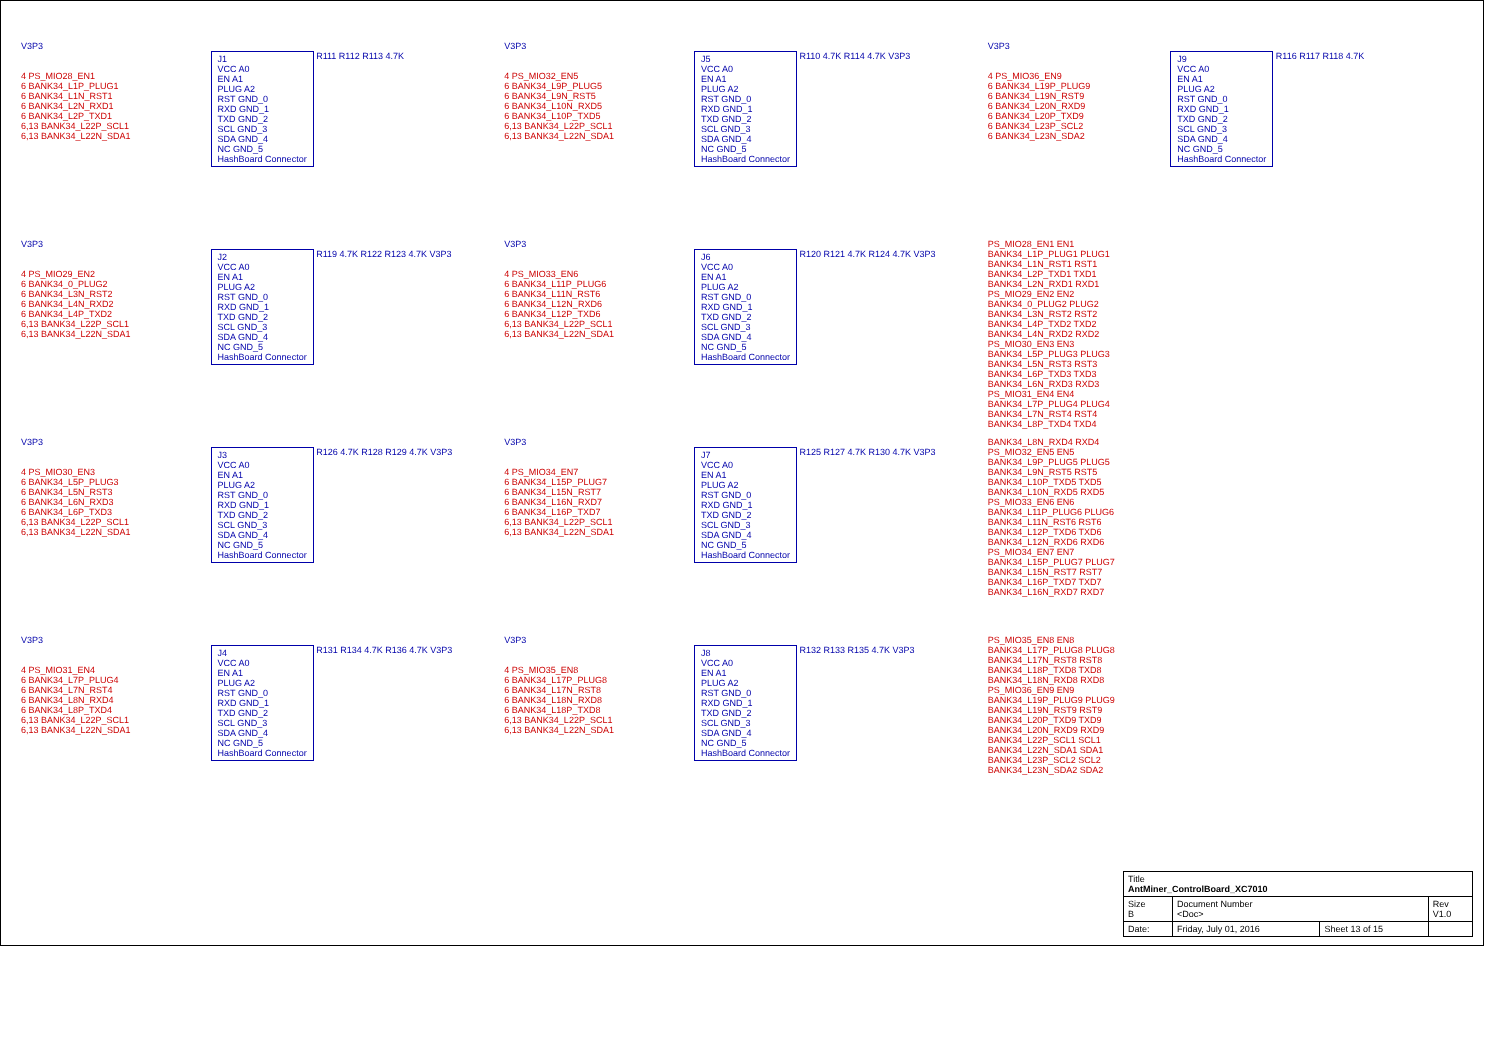V3P3
4 PS_MIO28_EN1
6 BANK34_L1P_PLUG1
6 BANK34_L1N_RST1
6 BANK34_L2N_RXD1
6 BANK34_L2P_TXD1
6,13 BANK34_L22P_SCL1
6,13 BANK34_L22N_SDA1
J1
VCC A0
EN A1
PLUG A2
RST GND_0
RXD GND_1
TXD GND_2
SCL GND_3
SDA GND_4
NC GND_5
HashBoard Connector
R111 R112 R113 4.7K
V3P3
4 PS_MIO32_EN5
6 BANK34_L9P_PLUG5
6 BANK34_L9N_RST5
6 BANK34_L10N_RXD5
6 BANK34_L10P_TXD5
6,13 BANK34_L22P_SCL1
6,13 BANK34_L22N_SDA1
J5
VCC A0
EN A1
PLUG A2
RST GND_0
RXD GND_1
TXD GND_2
SCL GND_3
SDA GND_4
NC GND_5
HashBoard Connector
R110 4.7K R114 4.7K V3P3
V3P3
4 PS_MIO36_EN9
6 BANK34_L19P_PLUG9
6 BANK34_L19N_RST9
6 BANK34_L20N_RXD9
6 BANK34_L20P_TXD9
6 BANK34_L23P_SCL2
6 BANK34_L23N_SDA2
J9
VCC A0
EN A1
PLUG A2
RST GND_0
RXD GND_1
TXD GND_2
SCL GND_3
SDA GND_4
NC GND_5
HashBoard Connector
R116 R117 R118 4.7K
V3P3
4 PS_MIO29_EN2
6 BANK34_0_PLUG2
6 BANK34_L3N_RST2
6 BANK34_L4N_RXD2
6 BANK34_L4P_TXD2
6,13 BANK34_L22P_SCL1
6,13 BANK34_L22N_SDA1
J2
VCC A0
EN A1
PLUG A2
RST GND_0
RXD GND_1
TXD GND_2
SCL GND_3
SDA GND_4
NC GND_5
HashBoard Connector
R119 4.7K R122 R123 4.7K V3P3
V3P3
4 PS_MIO33_EN6
6 BANK34_L11P_PLUG6
6 BANK34_L11N_RST6
6 BANK34_L12N_RXD6
6 BANK34_L12P_TXD6
6,13 BANK34_L22P_SCL1
6,13 BANK34_L22N_SDA1
J6
VCC A0
EN A1
PLUG A2
RST GND_0
RXD GND_1
TXD GND_2
SCL GND_3
SDA GND_4
NC GND_5
HashBoard Connector
R120 R121 4.7K R124 4.7K V3P3
PS_MIO28_EN1 EN1
BANK34_L1P_PLUG1 PLUG1
BANK34_L1N_RST1 RST1
BANK34_L2P_TXD1 TXD1
BANK34_L2N_RXD1 RXD1
PS_MIO29_EN2 EN2
BANK34_0_PLUG2 PLUG2
BANK34_L3N_RST2 RST2
BANK34_L4P_TXD2 TXD2
BANK34_L4N_RXD2 RXD2
PS_MIO30_EN3 EN3
BANK34_L5P_PLUG3 PLUG3
BANK34_L5N_RST3 RST3
BANK34_L6P_TXD3 TXD3
BANK34_L6N_RXD3 RXD3
PS_MIO31_EN4 EN4
BANK34_L7P_PLUG4 PLUG4
BANK34_L7N_RST4 RST4
BANK34_L8P_TXD4 TXD4
V3P3
4 PS_MIO30_EN3
6 BANK34_L5P_PLUG3
6 BANK34_L5N_RST3
6 BANK34_L6N_RXD3
6 BANK34_L6P_TXD3
6,13 BANK34_L22P_SCL1
6,13 BANK34_L22N_SDA1
J3
VCC A0
EN A1
PLUG A2
RST GND_0
RXD GND_1
TXD GND_2
SCL GND_3
SDA GND_4
NC GND_5
HashBoard Connector
R126 4.7K R128 R129 4.7K V3P3
V3P3
4 PS_MIO34_EN7
6 BANK34_L15P_PLUG7
6 BANK34_L15N_RST7
6 BANK34_L16N_RXD7
6 BANK34_L16P_TXD7
6,13 BANK34_L22P_SCL1
6,13 BANK34_L22N_SDA1
J7
VCC A0
EN A1
PLUG A2
RST GND_0
RXD GND_1
TXD GND_2
SCL GND_3
SDA GND_4
NC GND_5
HashBoard Connector
R125 R127 4.7K R130 4.7K V3P3
BANK34_L8N_RXD4 RXD4
PS_MIO32_EN5 EN5
BANK34_L9P_PLUG5 PLUG5
BANK34_L9N_RST5 RST5
BANK34_L10P_TXD5 TXD5
BANK34_L10N_RXD5 RXD5
PS_MIO33_EN6 EN6
BANK34_L11P_PLUG6 PLUG6
BANK34_L11N_RST6 RST6
BANK34_L12P_TXD6 TXD6
BANK34_L12N_RXD6 RXD6
PS_MIO34_EN7 EN7
BANK34_L15P_PLUG7 PLUG7
BANK34_L15N_RST7 RST7
BANK34_L16P_TXD7 TXD7
BANK34_L16N_RXD7 RXD7
V3P3
4 PS_MIO31_EN4
6 BANK34_L7P_PLUG4
6 BANK34_L7N_RST4
6 BANK34_L8N_RXD4
6 BANK34_L8P_TXD4
6,13 BANK34_L22P_SCL1
6,13 BANK34_L22N_SDA1
J4
VCC A0
EN A1
PLUG A2
RST GND_0
RXD GND_1
TXD GND_2
SCL GND_3
SDA GND_4
NC GND_5
HashBoard Connector
R131 R134 4.7K R136 4.7K V3P3
V3P3
4 PS_MIO35_EN8
6 BANK34_L17P_PLUG8
6 BANK34_L17N_RST8
6 BANK34_L18N_RXD8
6 BANK34_L18P_TXD8
6,13 BANK34_L22P_SCL1
6,13 BANK34_L22N_SDA1
J8
VCC A0
EN A1
PLUG A2
RST GND_0
RXD GND_1
TXD GND_2
SCL GND_3
SDA GND_4
NC GND_5
HashBoard Connector
R132 R133 R135 4.7K V3P3
PS_MIO35_EN8 EN8
BANK34_L17P_PLUG8 PLUG8
BANK34_L17N_RST8 RST8
BANK34_L18P_TXD8 TXD8
BANK34_L18N_RXD8 RXD8
PS_MIO36_EN9 EN9
BANK34_L19P_PLUG9 PLUG9
BANK34_L19N_RST9 RST9
BANK34_L20P_TXD9 TXD9
BANK34_L20N_RXD9 RXD9
BANK34_L22P_SCL1 SCL1
BANK34_L22N_SDA1 SDA1
BANK34_L23P_SCL2 SCL2
BANK34_L23N_SDA2 SDA2
| Title AntMiner_ControlBoard_XC7010 | | | |
| Size B | Document Number <Doc> | | Rev V1.0 |
| Date: | Friday, July 01, 2016 | Sheet 13 of 15 | |